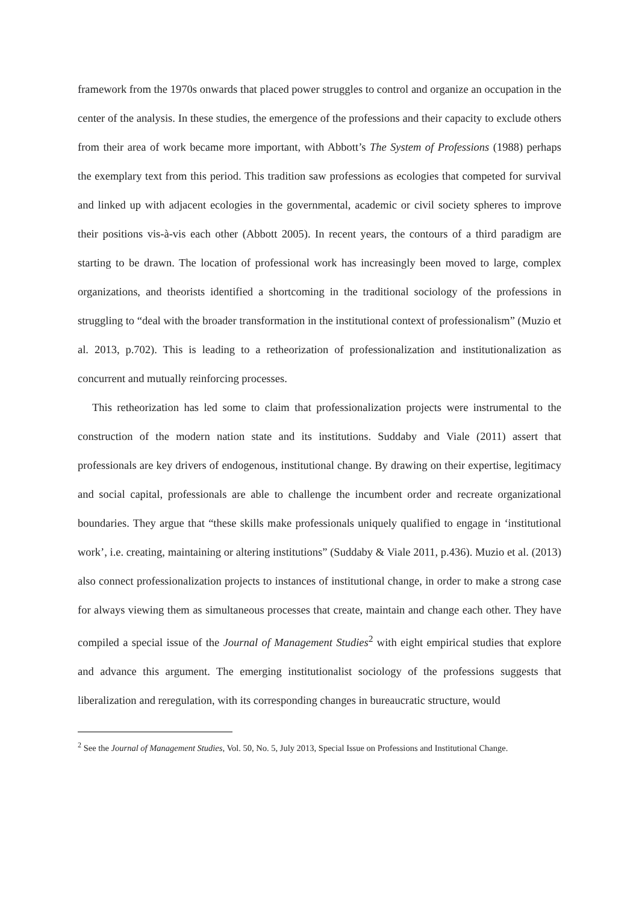framework from the 1970s onwards that placed power struggles to control and organize an occupation in the center of the analysis. In these studies, the emergence of the professions and their capacity to exclude others from their area of work became more important, with Abbott’s The System of Professions (1988) perhaps the exemplary text from this period. This tradition saw professions as ecologies that competed for survival and linked up with adjacent ecologies in the governmental, academic or civil society spheres to improve their positions vis-à-vis each other (Abbott 2005). In recent years, the contours of a third paradigm are starting to be drawn. The location of professional work has increasingly been moved to large, complex organizations, and theorists identified a shortcoming in the traditional sociology of the professions in struggling to “deal with the broader transformation in the institutional context of professionalism” (Muzio et al. 2013, p.702). This is leading to a retheorization of professionalization and institutionalization as concurrent and mutually reinforcing processes.
This retheorization has led some to claim that professionalization projects were instrumental to the construction of the modern nation state and its institutions. Suddaby and Viale (2011) assert that professionals are key drivers of endogenous, institutional change. By drawing on their expertise, legitimacy and social capital, professionals are able to challenge the incumbent order and recreate organizational boundaries. They argue that “these skills make professionals uniquely qualified to engage in ‘institutional work’, i.e. creating, maintaining or altering institutions” (Suddaby & Viale 2011, p.436). Muzio et al. (2013) also connect professionalization projects to instances of institutional change, in order to make a strong case for always viewing them as simultaneous processes that create, maintain and change each other. They have compiled a special issue of the Journal of Management Studies<sup>2</sup> with eight empirical studies that explore and advance this argument. The emerging institutionalist sociology of the professions suggests that liberalization and reregulation, with its corresponding changes in bureaucratic structure, would
<sup>2</sup> See the Journal of Management Studies, Vol. 50, No. 5, July 2013, Special Issue on Professions and Institutional Change.